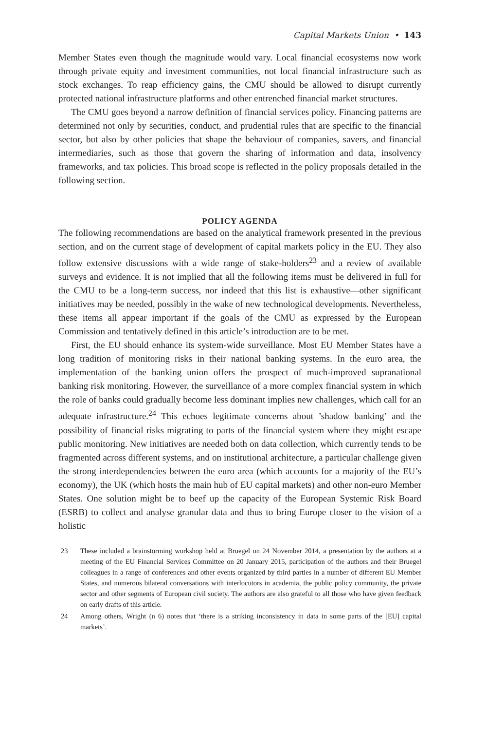Capital Markets Union • 143
Member States even though the magnitude would vary. Local financial ecosystems now work through private equity and investment communities, not local financial infrastructure such as stock exchanges. To reap efficiency gains, the CMU should be allowed to disrupt currently protected national infrastructure platforms and other entrenched financial market structures.
The CMU goes beyond a narrow definition of financial services policy. Financing patterns are determined not only by securities, conduct, and prudential rules that are specific to the financial sector, but also by other policies that shape the behaviour of companies, savers, and financial intermediaries, such as those that govern the sharing of information and data, insolvency frameworks, and tax policies. This broad scope is reflected in the policy proposals detailed in the following section.
POLICY AGENDA
The following recommendations are based on the analytical framework presented in the previous section, and on the current stage of development of capital markets policy in the EU. They also follow extensive discussions with a wide range of stake-holders<sup>23</sup> and a review of available surveys and evidence. It is not implied that all the following items must be delivered in full for the CMU to be a long-term success, nor indeed that this list is exhaustive—other significant initiatives may be needed, possibly in the wake of new technological developments. Nevertheless, these items all appear important if the goals of the CMU as expressed by the European Commission and tentatively defined in this article’s introduction are to be met.
First, the EU should enhance its system-wide surveillance. Most EU Member States have a long tradition of monitoring risks in their national banking systems. In the euro area, the implementation of the banking union offers the prospect of much-improved supranational banking risk monitoring. However, the surveillance of a more complex financial system in which the role of banks could gradually become less dominant implies new challenges, which call for an adequate infrastructure.<sup>24</sup> This echoes legitimate concerns about ’shadow banking’ and the possibility of financial risks migrating to parts of the financial system where they might escape public monitoring. New initiatives are needed both on data collection, which currently tends to be fragmented across different systems, and on institutional architecture, a particular challenge given the strong interdependencies between the euro area (which accounts for a majority of the EU’s economy), the UK (which hosts the main hub of EU capital markets) and other non-euro Member States. One solution might be to beef up the capacity of the European Systemic Risk Board (ESRB) to collect and analyse granular data and thus to bring Europe closer to the vision of a holistic
23 These included a brainstorming workshop held at Bruegel on 24 November 2014, a presentation by the authors at a meeting of the EU Financial Services Committee on 20 January 2015, participation of the authors and their Bruegel colleagues in a range of conferences and other events organized by third parties in a number of different EU Member States, and numerous bilateral conversations with interlocutors in academia, the public policy community, the private sector and other segments of European civil society. The authors are also grateful to all those who have given feedback on early drafts of this article.
24 Among others, Wright (n 6) notes that ‘there is a striking inconsistency in data in some parts of the [EU] capital markets’.